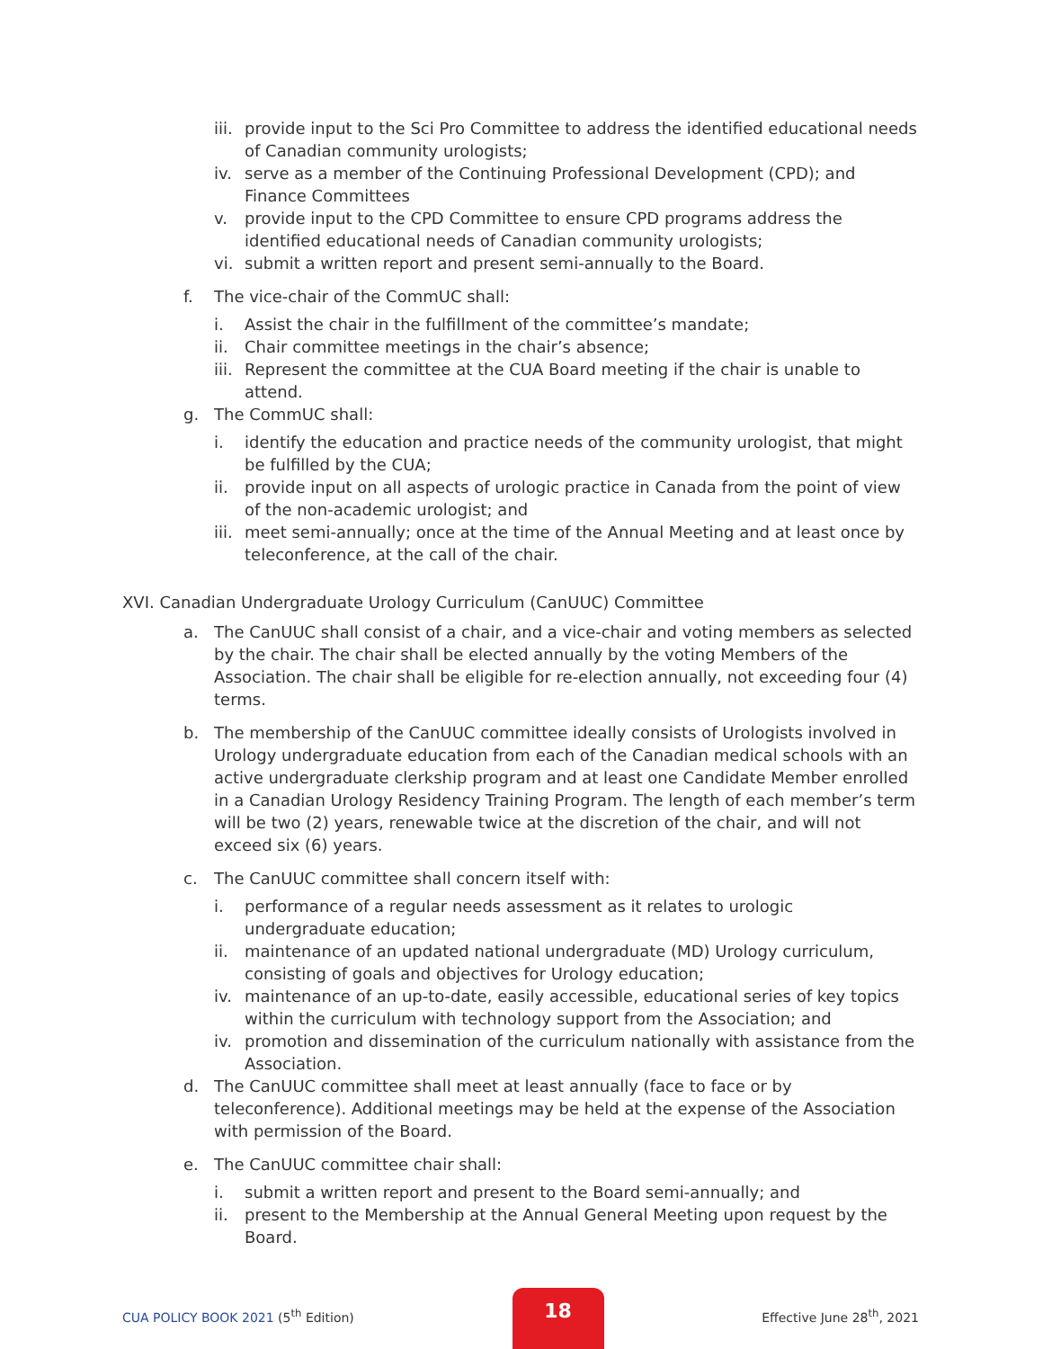iii. provide input to the Sci Pro Committee to address the identified educational needs of Canadian community urologists;
iv. serve as a member of the Continuing Professional Development (CPD); and Finance Committees
v. provide input to the CPD Committee to ensure CPD programs address the identified educational needs of Canadian community urologists;
vi. submit a written report and present semi-annually to the Board.
f. The vice-chair of the CommUC shall:
i. Assist the chair in the fulfillment of the committee’s mandate;
ii. Chair committee meetings in the chair’s absence;
iii. Represent the committee at the CUA Board meeting if the chair is unable to attend.
g. The CommUC shall:
i. identify the education and practice needs of the community urologist, that might be fulfilled by the CUA;
ii. provide input on all aspects of urologic practice in Canada from the point of view of the non-academic urologist; and
iii. meet semi-annually; once at the time of the Annual Meeting and at least once by teleconference, at the call of the chair.
XVI. Canadian Undergraduate Urology Curriculum (CanUUC) Committee
a. The CanUUC shall consist of a chair, and a vice-chair and voting members as selected by the chair. The chair shall be elected annually by the voting Members of the Association. The chair shall be eligible for re-election annually, not exceeding four (4) terms.
b. The membership of the CanUUC committee ideally consists of Urologists involved in Urology undergraduate education from each of the Canadian medical schools with an active undergraduate clerkship program and at least one Candidate Member enrolled in a Canadian Urology Residency Training Program. The length of each member’s term will be two (2) years, renewable twice at the discretion of the chair, and will not exceed six (6) years.
c. The CanUUC committee shall concern itself with:
i. performance of a regular needs assessment as it relates to urologic undergraduate education;
ii. maintenance of an updated national undergraduate (MD) Urology curriculum, consisting of goals and objectives for Urology education;
iv. maintenance of an up-to-date, easily accessible, educational series of key topics within the curriculum with technology support from the Association; and
iv. promotion and dissemination of the curriculum nationally with assistance from the Association.
d. The CanUUC committee shall meet at least annually (face to face or by teleconference). Additional meetings may be held at the expense of the Association with permission of the Board.
e. The CanUUC committee chair shall:
i. submit a written report and present to the Board semi-annually; and
ii. present to the Membership at the Annual General Meeting upon request by the Board.
CUA POLICY BOOK 2021 (5<sup>th</sup> Edition)
18
Effective June 28<sup>th</sup>, 2021